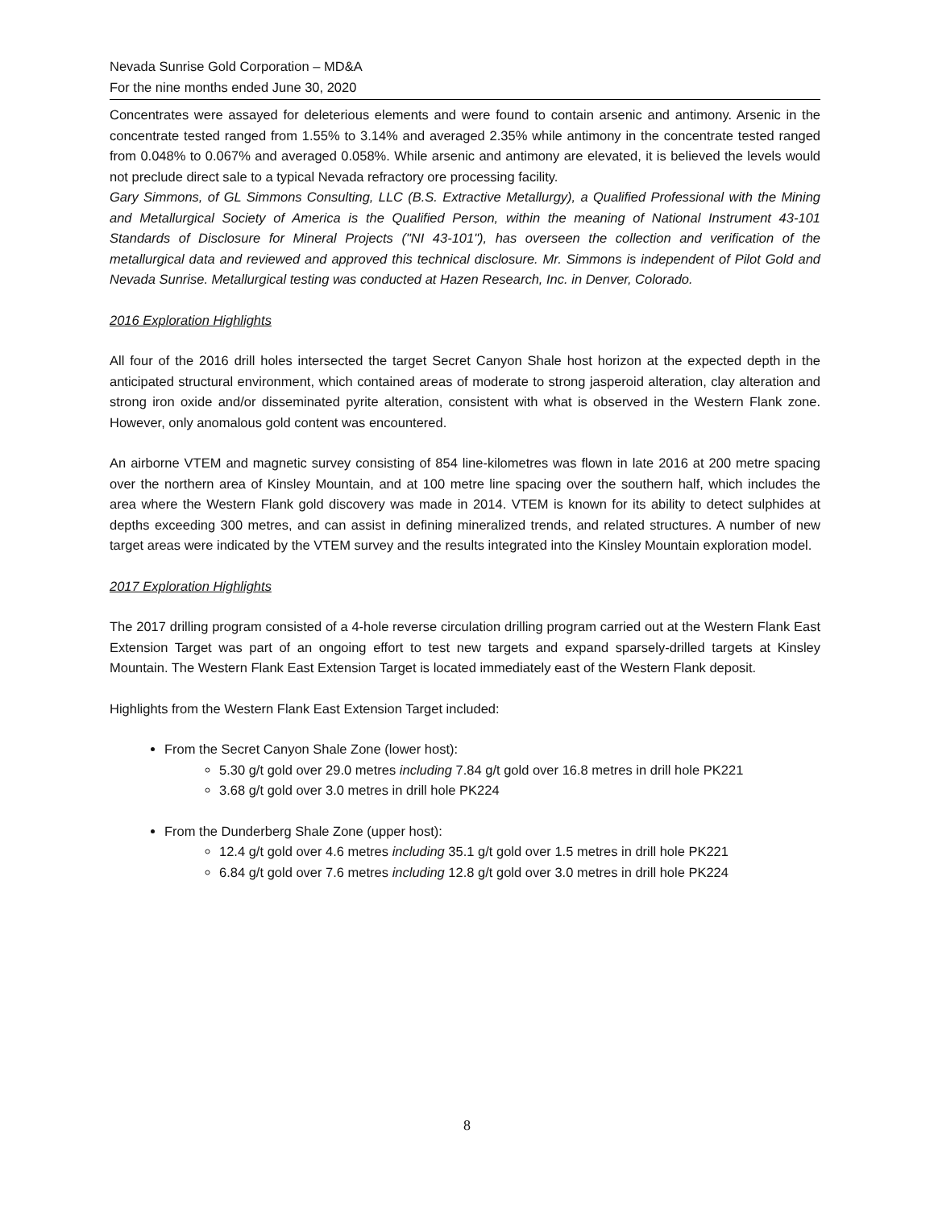Nevada Sunrise Gold Corporation – MD&A
For the nine months ended June 30, 2020
Concentrates were assayed for deleterious elements and were found to contain arsenic and antimony. Arsenic in the concentrate tested ranged from 1.55% to 3.14% and averaged 2.35% while antimony in the concentrate tested ranged from 0.048% to 0.067% and averaged 0.058%. While arsenic and antimony are elevated, it is believed the levels would not preclude direct sale to a typical Nevada refractory ore processing facility.
Gary Simmons, of GL Simmons Consulting, LLC (B.S. Extractive Metallurgy), a Qualified Professional with the Mining and Metallurgical Society of America is the Qualified Person, within the meaning of National Instrument 43-101 Standards of Disclosure for Mineral Projects ("NI 43-101"), has overseen the collection and verification of the metallurgical data and reviewed and approved this technical disclosure. Mr. Simmons is independent of Pilot Gold and Nevada Sunrise. Metallurgical testing was conducted at Hazen Research, Inc. in Denver, Colorado.
2016 Exploration Highlights
All four of the 2016 drill holes intersected the target Secret Canyon Shale host horizon at the expected depth in the anticipated structural environment, which contained areas of moderate to strong jasperoid alteration, clay alteration and strong iron oxide and/or disseminated pyrite alteration, consistent with what is observed in the Western Flank zone. However, only anomalous gold content was encountered.
An airborne VTEM and magnetic survey consisting of 854 line-kilometres was flown in late 2016 at 200 metre spacing over the northern area of Kinsley Mountain, and at 100 metre line spacing over the southern half, which includes the area where the Western Flank gold discovery was made in 2014. VTEM is known for its ability to detect sulphides at depths exceeding 300 metres, and can assist in defining mineralized trends, and related structures. A number of new target areas were indicated by the VTEM survey and the results integrated into the Kinsley Mountain exploration model.
2017 Exploration Highlights
The 2017 drilling program consisted of a 4-hole reverse circulation drilling program carried out at the Western Flank East Extension Target was part of an ongoing effort to test new targets and expand sparsely-drilled targets at Kinsley Mountain. The Western Flank East Extension Target is located immediately east of the Western Flank deposit.
Highlights from the Western Flank East Extension Target included:
From the Secret Canyon Shale Zone (lower host):
5.30 g/t gold over 29.0 metres including 7.84 g/t gold over 16.8 metres in drill hole PK221
3.68 g/t gold over 3.0 metres in drill hole PK224
From the Dunderberg Shale Zone (upper host):
12.4 g/t gold over 4.6 metres including 35.1 g/t gold over 1.5 metres in drill hole PK221
6.84 g/t gold over 7.6 metres including 12.8 g/t gold over 3.0 metres in drill hole PK224
8